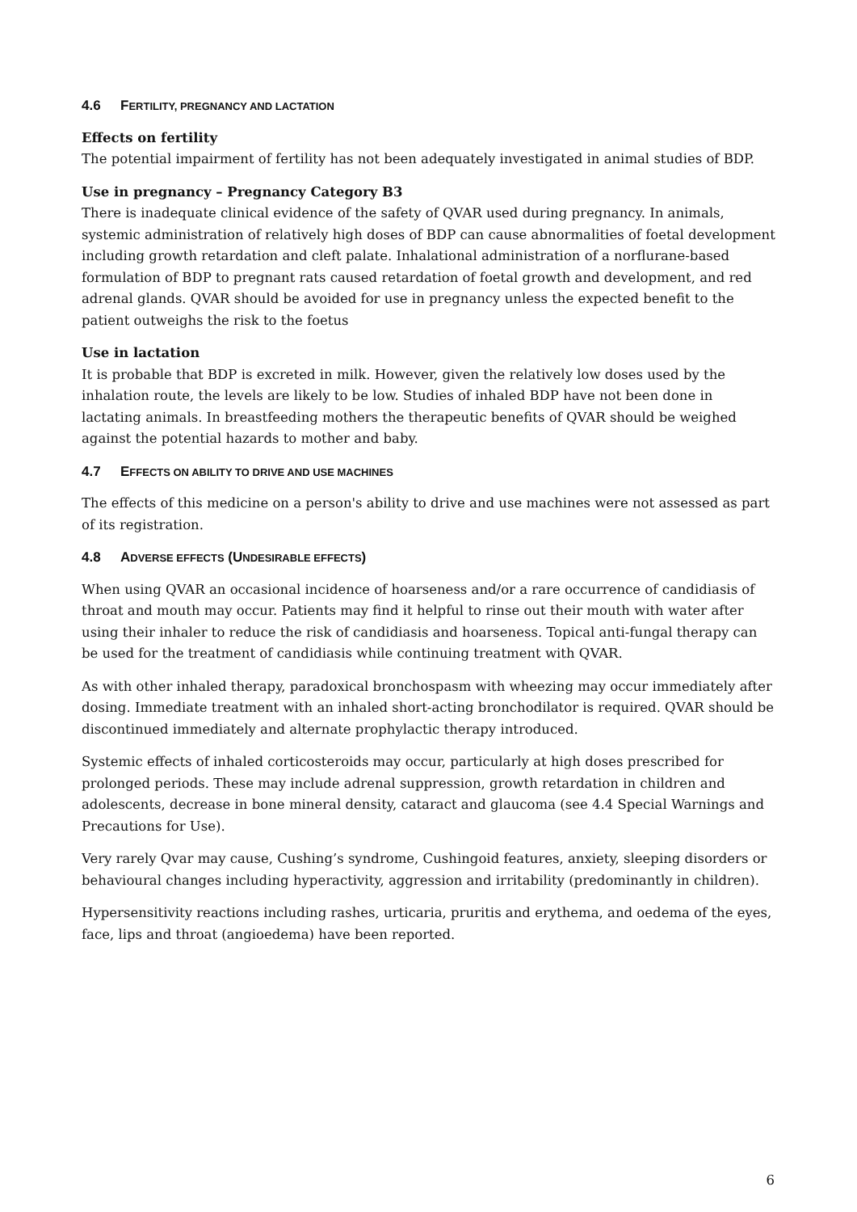4.6 FERTILITY, PREGNANCY AND LACTATION
Effects on fertility
The potential impairment of fertility has not been adequately investigated in animal studies of BDP.
Use in pregnancy – Pregnancy Category B3
There is inadequate clinical evidence of the safety of QVAR used during pregnancy. In animals, systemic administration of relatively high doses of BDP can cause abnormalities of foetal development including growth retardation and cleft palate. Inhalational administration of a norflurane-based formulation of BDP to pregnant rats caused retardation of foetal growth and development, and red adrenal glands. QVAR should be avoided for use in pregnancy unless the expected benefit to the patient outweighs the risk to the foetus
Use in lactation
It is probable that BDP is excreted in milk. However, given the relatively low doses used by the inhalation route, the levels are likely to be low. Studies of inhaled BDP have not been done in lactating animals. In breastfeeding mothers the therapeutic benefits of QVAR should be weighed against the potential hazards to mother and baby.
4.7 EFFECTS ON ABILITY TO DRIVE AND USE MACHINES
The effects of this medicine on a person's ability to drive and use machines were not assessed as part of its registration.
4.8 ADVERSE EFFECTS (UNDESIRABLE EFFECTS)
When using QVAR an occasional incidence of hoarseness and/or a rare occurrence of candidiasis of throat and mouth may occur. Patients may find it helpful to rinse out their mouth with water after using their inhaler to reduce the risk of candidiasis and hoarseness. Topical anti-fungal therapy can be used for the treatment of candidiasis while continuing treatment with QVAR.
As with other inhaled therapy, paradoxical bronchospasm with wheezing may occur immediately after dosing. Immediate treatment with an inhaled short-acting bronchodilator is required. QVAR should be discontinued immediately and alternate prophylactic therapy introduced.
Systemic effects of inhaled corticosteroids may occur, particularly at high doses prescribed for prolonged periods. These may include adrenal suppression, growth retardation in children and adolescents, decrease in bone mineral density, cataract and glaucoma (see 4.4 Special Warnings and Precautions for Use).
Very rarely Qvar may cause, Cushing’s syndrome, Cushingoid features, anxiety, sleeping disorders or behavioural changes including hyperactivity, aggression and irritability (predominantly in children).
Hypersensitivity reactions including rashes, urticaria, pruritis and erythema, and oedema of the eyes, face, lips and throat (angioedema) have been reported.
6